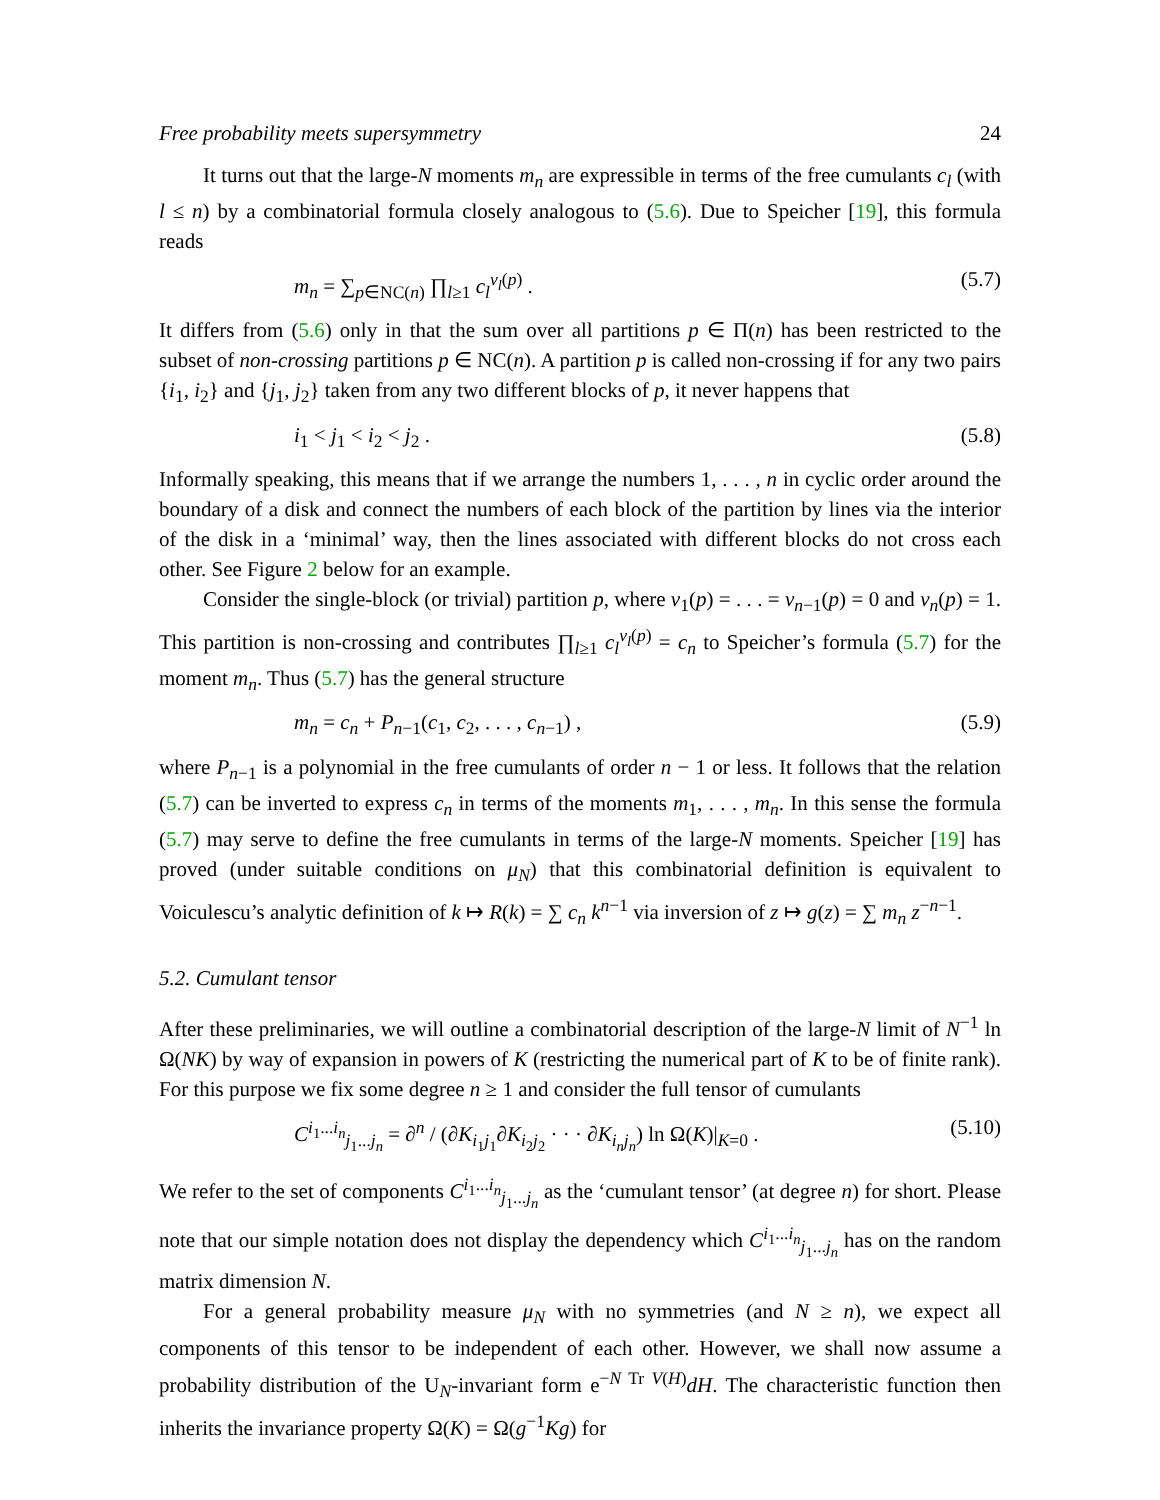Free probability meets supersymmetry 24
It turns out that the large-N moments m<sub>n</sub> are expressible in terms of the free cumulants c<sub>l</sub> (with l ≤ n) by a combinatorial formula closely analogous to (5.6). Due to Speicher [19], this formula reads
m<sub>n</sub> = ∑<sub>p∈NC(n)</sub> ∏<sub>l≥1</sub> c<sub>l</sub><sup>ν<sub>l</sub>(p)</sup> . (5.7)
It differs from (5.6) only in that the sum over all partitions p ∈ Π(n) has been restricted to the subset of non-crossing partitions p ∈ NC(n). A partition p is called non-crossing if for any two pairs {i<sub>1</sub>, i<sub>2</sub>} and {j<sub>1</sub>, j<sub>2</sub>} taken from any two different blocks of p, it never happens that
i<sub>1</sub> < j<sub>1</sub> < i<sub>2</sub> < j<sub>2</sub> . (5.8)
Informally speaking, this means that if we arrange the numbers 1, . . . , n in cyclic order around the boundary of a disk and connect the numbers of each block of the partition by lines via the interior of the disk in a ‘minimal’ way, then the lines associated with different blocks do not cross each other. See Figure 2 below for an example.
Consider the single-block (or trivial) partition p, where ν<sub>1</sub>(p) = . . . = ν<sub>n−1</sub>(p) = 0 and ν<sub>n</sub>(p) = 1. This partition is non-crossing and contributes ∏<sub>l≥1</sub> c<sub>l</sub><sup>ν<sub>l</sub>(p)</sup> = c<sub>n</sub> to Speicher’s formula (5.7) for the moment m<sub>n</sub>. Thus (5.7) has the general structure
m<sub>n</sub> = c<sub>n</sub> + P<sub>n−1</sub>(c<sub>1</sub>, c<sub>2</sub>, . . . , c<sub>n−1</sub>) , (5.9)
where P<sub>n−1</sub> is a polynomial in the free cumulants of order n − 1 or less. It follows that the relation (5.7) can be inverted to express c<sub>n</sub> in terms of the moments m<sub>1</sub>, . . . , m<sub>n</sub>. In this sense the formula (5.7) may serve to define the free cumulants in terms of the large-N moments. Speicher [19] has proved (under suitable conditions on μ<sub>N</sub>) that this combinatorial definition is equivalent to Voiculescu’s analytic definition of k ↦ R(k) = ∑ c<sub>n</sub> k<sup>n−1</sup> via inversion of z ↦ g(z) = ∑ m<sub>n</sub> z<sup>−n−1</sup>.
5.2. Cumulant tensor
After these preliminaries, we will outline a combinatorial description of the large-N limit of N<sup>−1</sup> ln Ω(NK) by way of expansion in powers of K (restricting the numerical part of K to be of finite rank). For this purpose we fix some degree n ≥ 1 and consider the full tensor of cumulants
C<sup>i<sub>1</sub>...i<sub>n</sub></sup><sub>j<sub>1</sub>...j<sub>n</sub></sub> = ∂<sup>n</sup> / (∂K<sub>i<sub>1</sub>j<sub>1</sub></sub>∂K<sub>i<sub>2</sub>j<sub>2</sub></sub> · · · ∂K<sub>i<sub>n</sub>j<sub>n</sub></sub>) ln Ω(K)|<sub>K=0</sub> . (5.10)
We refer to the set of components C<sup>i<sub>1</sub>...i<sub>n</sub></sup><sub>j<sub>1</sub>...j<sub>n</sub></sub> as the ‘cumulant tensor’ (at degree n) for short. Please note that our simple notation does not display the dependency which C<sup>i<sub>1</sub>...i<sub>n</sub></sup><sub>j<sub>1</sub>...j<sub>n</sub></sub> has on the random matrix dimension N.
For a general probability measure μ<sub>N</sub> with no symmetries (and N ≥ n), we expect all components of this tensor to be independent of each other. However, we shall now assume a probability distribution of the U<sub>N</sub>-invariant form e<sup>−N Tr V(H)</sup>dH. The characteristic function then inherits the invariance property Ω(K) = Ω(g<sup>−1</sup>Kg) for